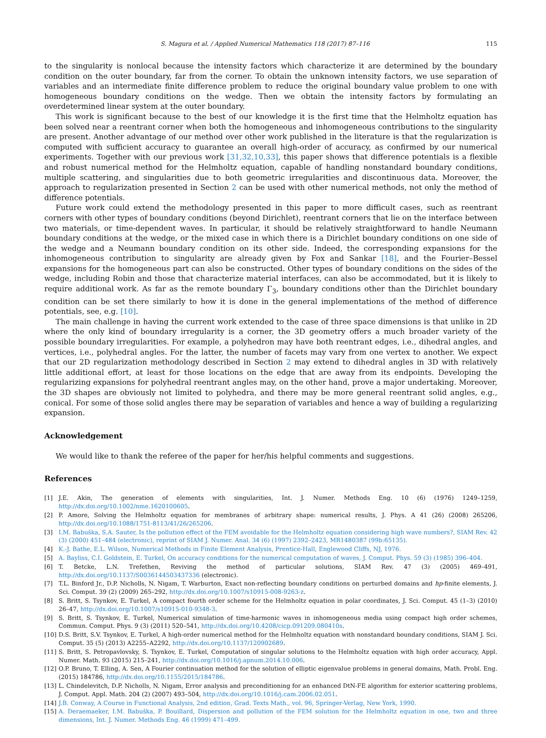S. Magura et al. / Applied Numerical Mathematics 118 (2017) 87–116 115
to the singularity is nonlocal because the intensity factors which characterize it are determined by the boundary condition on the outer boundary, far from the corner. To obtain the unknown intensity factors, we use separation of variables and an intermediate finite difference problem to reduce the original boundary value problem to one with homogeneous boundary conditions on the wedge. Then we obtain the intensity factors by formulating an overdetermined linear system at the outer boundary.
This work is significant because to the best of our knowledge it is the first time that the Helmholtz equation has been solved near a reentrant corner when both the homogeneous and inhomogeneous contributions to the singularity are present. Another advantage of our method over other work published in the literature is that the regularization is computed with sufficient accuracy to guarantee an overall high-order of accuracy, as confirmed by our numerical experiments. Together with our previous work [31,32,10,33], this paper shows that difference potentials is a flexible and robust numerical method for the Helmholtz equation, capable of handling nonstandard boundary conditions, multiple scattering, and singularities due to both geometric irregularities and discontinuous data. Moreover, the approach to regularization presented in Section 2 can be used with other numerical methods, not only the method of difference potentials.
Future work could extend the methodology presented in this paper to more difficult cases, such as reentrant corners with other types of boundary conditions (beyond Dirichlet), reentrant corners that lie on the interface between two materials, or time-dependent waves. In particular, it should be relatively straightforward to handle Neumann boundary conditions at the wedge, or the mixed case in which there is a Dirichlet boundary conditions on one side of the wedge and a Neumann boundary condition on its other side. Indeed, the corresponding expansions for the inhomogeneous contribution to singularity are already given by Fox and Sankar [18], and the Fourier–Bessel expansions for the homogeneous part can also be constructed. Other types of boundary conditions on the sides of the wedge, including Robin and those that characterize material interfaces, can also be accommodated, but it is likely to require additional work. As far as the remote boundary Γ<sub>3</sub>, boundary conditions other than the Dirichlet boundary condition can be set there similarly to how it is done in the general implementations of the method of difference potentials, see, e.g. [10].
The main challenge in having the current work extended to the case of three space dimensions is that unlike in 2D where the only kind of boundary irregularity is a corner, the 3D geometry offers a much broader variety of the possible boundary irregularities. For example, a polyhedron may have both reentrant edges, i.e., dihedral angles, and vertices, i.e., polyhedral angles. For the latter, the number of facets may vary from one vertex to another. We expect that our 2D regularization methodology described in Section 2 may extend to dihedral angles in 3D with relatively little additional effort, at least for those locations on the edge that are away from its endpoints. Developing the regularizing expansions for polyhedral reentrant angles may, on the other hand, prove a major undertaking. Moreover, the 3D shapes are obviously not limited to polyhedra, and there may be more general reentrant solid angles, e.g., conical. For some of those solid angles there may be separation of variables and hence a way of building a regularizing expansion.
Acknowledgement
We would like to thank the referee of the paper for her/his helpful comments and suggestions.
References
[1] J.E. Akin, The generation of elements with singularities, Int. J. Numer. Methods Eng. 10 (6) (1976) 1249–1259, http://dx.doi.org/10.1002/nme.1620100605.
[2] P. Amore, Solving the Helmholtz equation for membranes of arbitrary shape: numerical results, J. Phys. A 41 (26) (2008) 265206, http://dx.doi.org/10.1088/1751-8113/41/26/265206.
[3] I.M. Babuška, S.A. Sauter, Is the pollution effect of the FEM avoidable for the Helmholtz equation considering high wave numbers?, SIAM Rev. 42 (3) (2000) 451–484 (electronic), reprint of SIAM J. Numer. Anal. 34 (6) (1997) 2392–2423, MR1480387 (99b:65135).
[4] K.-J. Bathe, E.L. Wilson, Numerical Methods in Finite Element Analysis, Prentice-Hall, Englewood Cliffs, NJ, 1976.
[5] A. Bayliss, C.I. Goldstein, E. Turkel, On accuracy conditions for the numerical computation of waves, J. Comput. Phys. 59 (3) (1985) 396–404.
[6] T. Betcke, L.N. Trefethen, Reviving the method of particular solutions, SIAM Rev. 47 (3) (2005) 469–491, http://dx.doi.org/10.1137/S0036144503437336 (electronic).
[7] T.L. Binford Jr., D.P. Nicholls, N. Nigam, T. Warburton, Exact non-reflecting boundary conditions on perturbed domains and hp-finite elements, J. Sci. Comput. 39 (2) (2009) 265–292, http://dx.doi.org/10.1007/s10915-008-9263-z.
[8] S. Britt, S. Tsynkov, E. Turkel, A compact fourth order scheme for the Helmholtz equation in polar coordinates, J. Sci. Comput. 45 (1–3) (2010) 26–47, http://dx.doi.org/10.1007/s10915-010-9348-3.
[9] S. Britt, S. Tsynkov, E. Turkel, Numerical simulation of time-harmonic waves in inhomogeneous media using compact high order schemes, Commun. Comput. Phys. 9 (3) (2011) 520–541, http://dx.doi.org/10.4208/cicp.091209.080410s.
[10] D.S. Britt, S.V. Tsynkov, E. Turkel, A high-order numerical method for the Helmholtz equation with nonstandard boundary conditions, SIAM J. Sci. Comput. 35 (5) (2013) A2255–A2292, http://dx.doi.org/10.1137/120902689.
[11] S. Britt, S. Petropavlovsky, S. Tsynkov, E. Turkel, Computation of singular solutions to the Helmholtz equation with high order accuracy, Appl. Numer. Math. 93 (2015) 215–241, http://dx.doi.org/10.1016/j.apnum.2014.10.006.
[12] O.P. Bruno, T. Elling, A. Sen, A Fourier continuation method for the solution of elliptic eigenvalue problems in general domains, Math. Probl. Eng. (2015) 184786, http://dx.doi.org/10.1155/2015/184786.
[13] L. Chindelevitch, D.P. Nicholls, N. Nigam, Error analysis and preconditioning for an enhanced DtN-FE algorithm for exterior scattering problems, J. Comput. Appl. Math. 204 (2) (2007) 493–504, http://dx.doi.org/10.1016/j.cam.2006.02.051.
[14] J.B. Conway, A Course in Functional Analysis, 2nd edition, Grad. Texts Math., vol. 96, Springer-Verlag, New York, 1990.
[15] A. Deraemaeker, I.M. Babuška, P. Bouillard, Dispersion and pollution of the FEM solution for the Helmholtz equation in one, two and three dimensions, Int. J. Numer. Methods Eng. 46 (1999) 471–499.